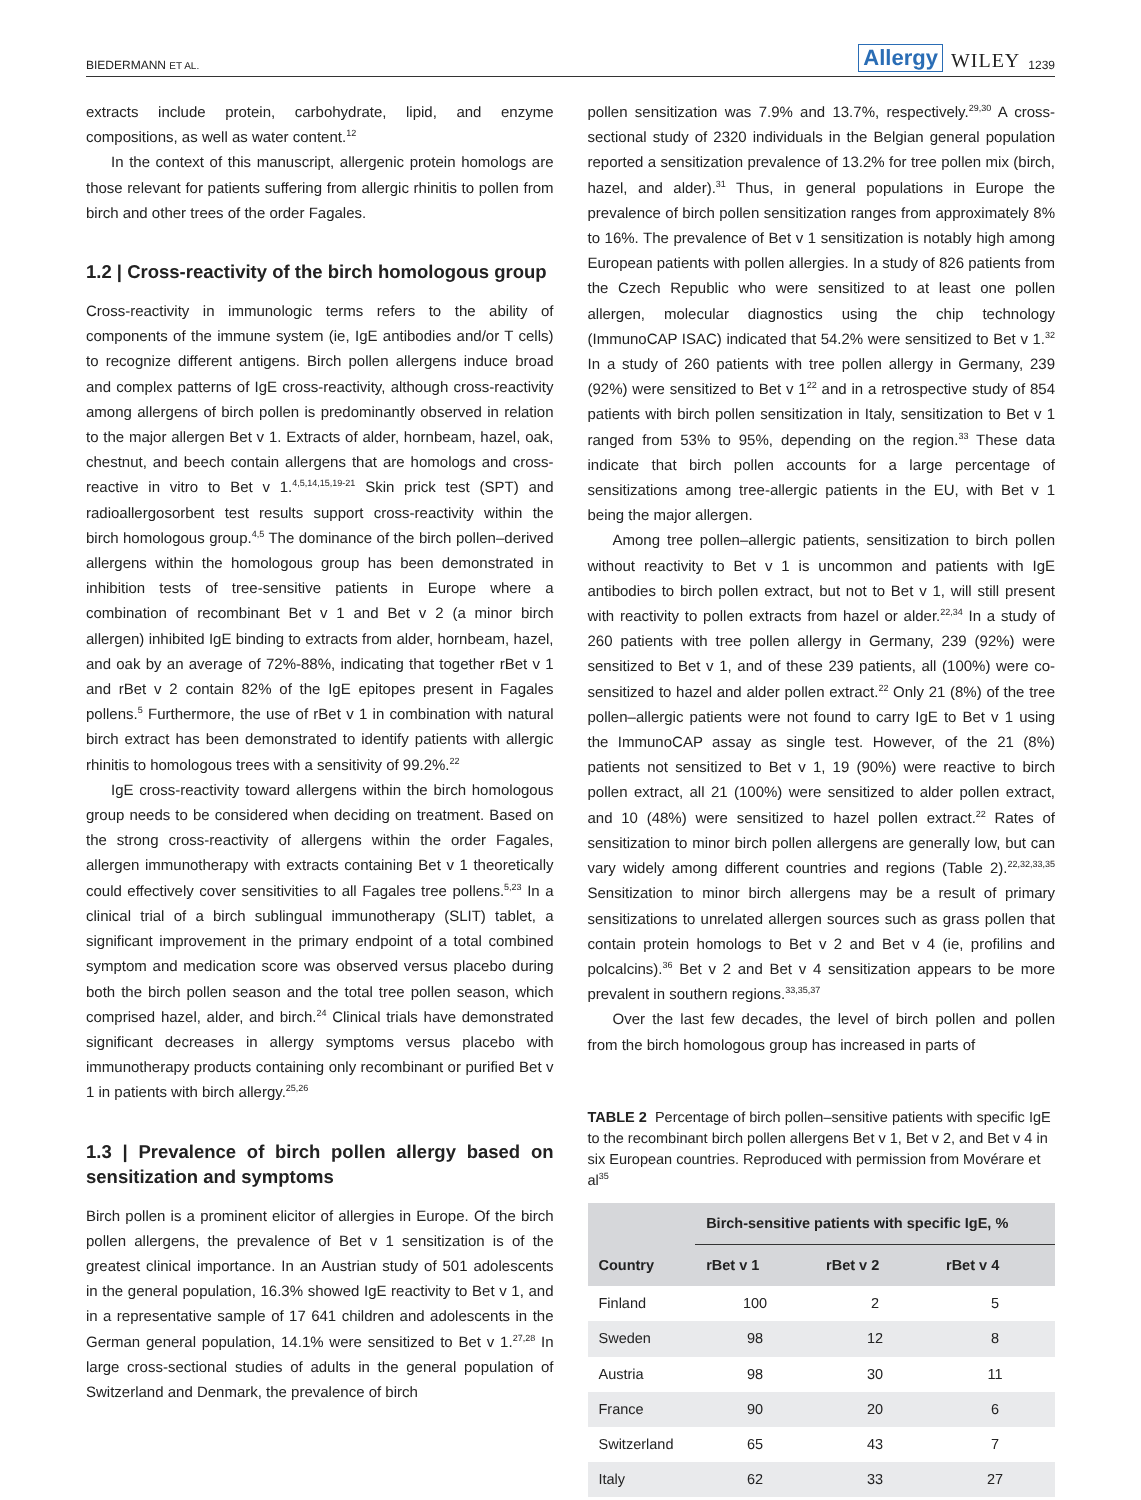BIEDERMANN ET AL. Allergy WILEY 1239
extracts include protein, carbohydrate, lipid, and enzyme compositions, as well as water content.<sup>12</sup>
In the context of this manuscript, allergenic protein homologs are those relevant for patients suffering from allergic rhinitis to pollen from birch and other trees of the order Fagales.
1.2 | Cross-reactivity of the birch homologous group
Cross-reactivity in immunologic terms refers to the ability of components of the immune system (ie, IgE antibodies and/or T cells) to recognize different antigens. Birch pollen allergens induce broad and complex patterns of IgE cross-reactivity, although cross-reactivity among allergens of birch pollen is predominantly observed in relation to the major allergen Bet v 1. Extracts of alder, hornbeam, hazel, oak, chestnut, and beech contain allergens that are homologs and cross-reactive in vitro to Bet v 1.<sup>4,5,14,15,19-21</sup> Skin prick test (SPT) and radioallergosorbent test results support cross-reactivity within the birch homologous group.<sup>4,5</sup> The dominance of the birch pollen–derived allergens within the homologous group has been demonstrated in inhibition tests of tree-sensitive patients in Europe where a combination of recombinant Bet v 1 and Bet v 2 (a minor birch allergen) inhibited IgE binding to extracts from alder, hornbeam, hazel, and oak by an average of 72%-88%, indicating that together rBet v 1 and rBet v 2 contain 82% of the IgE epitopes present in Fagales pollens.<sup>5</sup> Furthermore, the use of rBet v 1 in combination with natural birch extract has been demonstrated to identify patients with allergic rhinitis to homologous trees with a sensitivity of 99.2%.<sup>22</sup>
IgE cross-reactivity toward allergens within the birch homologous group needs to be considered when deciding on treatment. Based on the strong cross-reactivity of allergens within the order Fagales, allergen immunotherapy with extracts containing Bet v 1 theoretically could effectively cover sensitivities to all Fagales tree pollens.<sup>5,23</sup> In a clinical trial of a birch sublingual immunotherapy (SLIT) tablet, a significant improvement in the primary endpoint of a total combined symptom and medication score was observed versus placebo during both the birch pollen season and the total tree pollen season, which comprised hazel, alder, and birch.<sup>24</sup> Clinical trials have demonstrated significant decreases in allergy symptoms versus placebo with immunotherapy products containing only recombinant or purified Bet v 1 in patients with birch allergy.<sup>25,26</sup>
1.3 | Prevalence of birch pollen allergy based on sensitization and symptoms
Birch pollen is a prominent elicitor of allergies in Europe. Of the birch pollen allergens, the prevalence of Bet v 1 sensitization is of the greatest clinical importance. In an Austrian study of 501 adolescents in the general population, 16.3% showed IgE reactivity to Bet v 1, and in a representative sample of 17 641 children and adolescents in the German general population, 14.1% were sensitized to Bet v 1.<sup>27,28</sup> In large cross-sectional studies of adults in the general population of Switzerland and Denmark, the prevalence of birch
pollen sensitization was 7.9% and 13.7%, respectively.<sup>29,30</sup> A cross-sectional study of 2320 individuals in the Belgian general population reported a sensitization prevalence of 13.2% for tree pollen mix (birch, hazel, and alder).<sup>31</sup> Thus, in general populations in Europe the prevalence of birch pollen sensitization ranges from approximately 8% to 16%. The prevalence of Bet v 1 sensitization is notably high among European patients with pollen allergies. In a study of 826 patients from the Czech Republic who were sensitized to at least one pollen allergen, molecular diagnostics using the chip technology (ImmunoCAP ISAC) indicated that 54.2% were sensitized to Bet v 1.<sup>32</sup> In a study of 260 patients with tree pollen allergy in Germany, 239 (92%) were sensitized to Bet v 1<sup>22</sup> and in a retrospective study of 854 patients with birch pollen sensitization in Italy, sensitization to Bet v 1 ranged from 53% to 95%, depending on the region.<sup>33</sup> These data indicate that birch pollen accounts for a large percentage of sensitizations among tree-allergic patients in the EU, with Bet v 1 being the major allergen.
Among tree pollen–allergic patients, sensitization to birch pollen without reactivity to Bet v 1 is uncommon and patients with IgE antibodies to birch pollen extract, but not to Bet v 1, will still present with reactivity to pollen extracts from hazel or alder.<sup>22,34</sup> In a study of 260 patients with tree pollen allergy in Germany, 239 (92%) were sensitized to Bet v 1, and of these 239 patients, all (100%) were co-sensitized to hazel and alder pollen extract.<sup>22</sup> Only 21 (8%) of the tree pollen–allergic patients were not found to carry IgE to Bet v 1 using the ImmunoCAP assay as single test. However, of the 21 (8%) patients not sensitized to Bet v 1, 19 (90%) were reactive to birch pollen extract, all 21 (100%) were sensitized to alder pollen extract, and 10 (48%) were sensitized to hazel pollen extract.<sup>22</sup> Rates of sensitization to minor birch pollen allergens are generally low, but can vary widely among different countries and regions (Table 2).<sup>22,32,33,35</sup> Sensitization to minor birch allergens may be a result of primary sensitizations to unrelated allergen sources such as grass pollen that contain protein homologs to Bet v 2 and Bet v 4 (ie, profilins and polcalcins).<sup>36</sup> Bet v 2 and Bet v 4 sensitization appears to be more prevalent in southern regions.<sup>33,35,37</sup>
Over the last few decades, the level of birch pollen and pollen from the birch homologous group has increased in parts of
TABLE 2 Percentage of birch pollen–sensitive patients with specific IgE to the recombinant birch pollen allergens Bet v 1, Bet v 2, and Bet v 4 in six European countries. Reproduced with permission from Movérare et al<sup>35</sup>
| Country | Birch-sensitive patients with specific IgE, % | | |
| --- | --- | --- | --- |
| | rBet v 1 | rBet v 2 | rBet v 4 |
| Finland | 100 | 2 | 5 |
| Sweden | 98 | 12 | 8 |
| Austria | 98 | 30 | 11 |
| France | 90 | 20 | 6 |
| Switzerland | 65 | 43 | 7 |
| Italy | 62 | 33 | 27 |